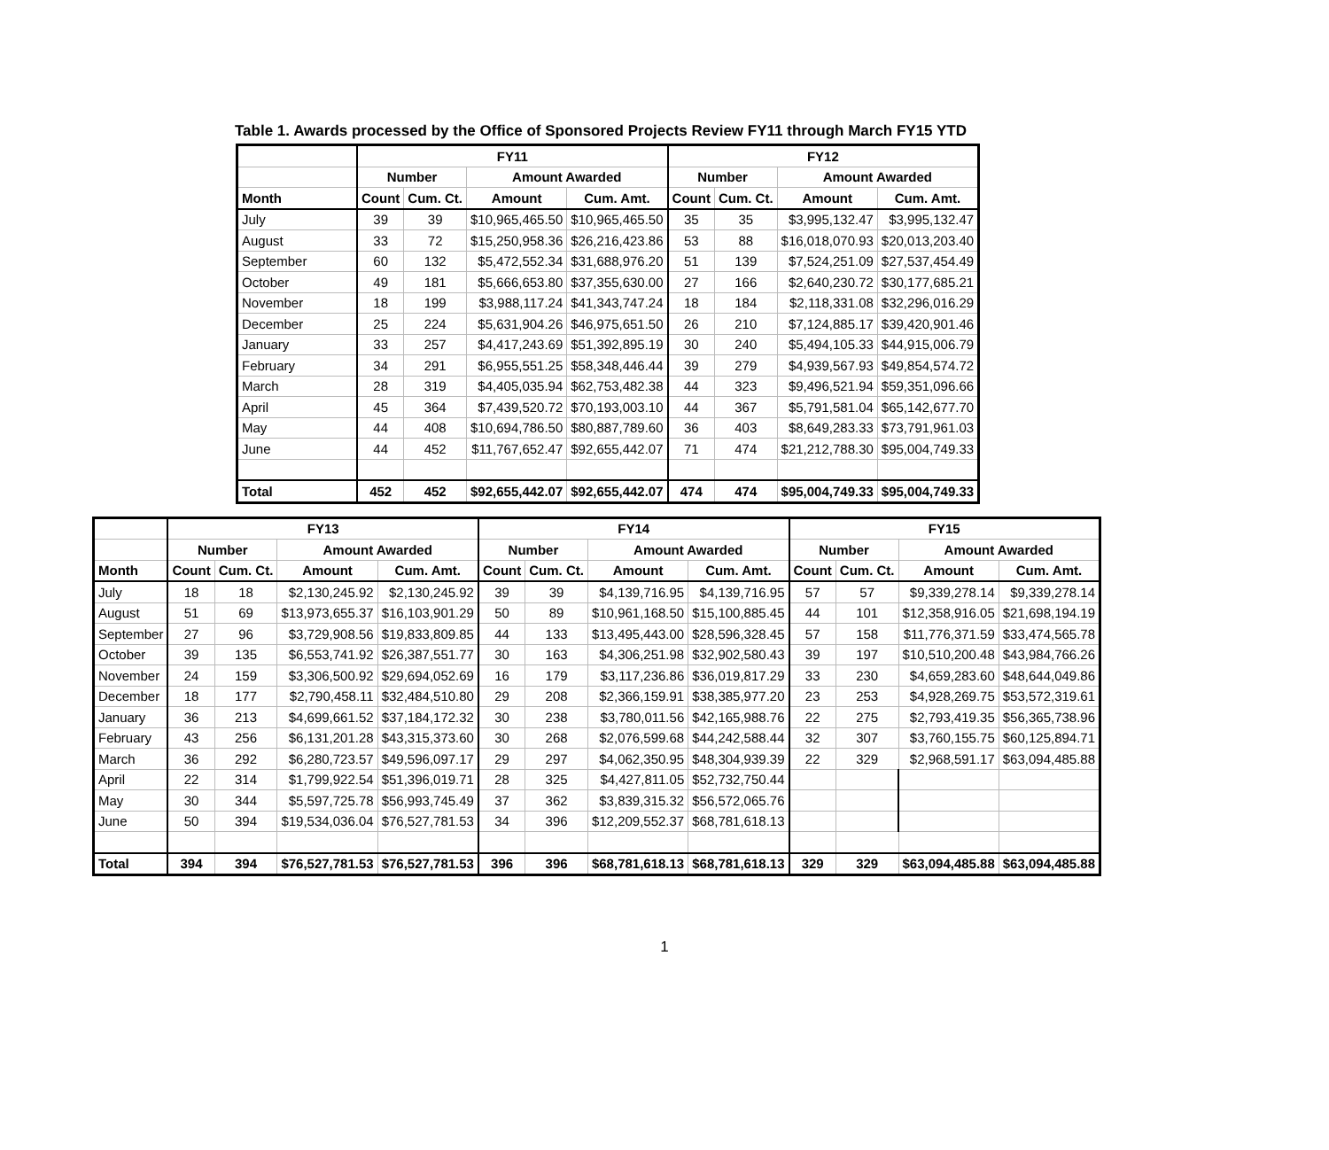Table 1. Awards processed by the Office of Sponsored Projects Review FY11 through March FY15 YTD
| | FY11 | | | | FY12 | | | |
| --- | --- | --- | --- | --- | --- | --- | --- | --- |
| | Number | | Amount Awarded | | Number | | Amount Awarded | |
| Month | Count | Cum. Ct. | Amount | Cum. Amt. | Count | Cum. Ct. | Amount | Cum. Amt. |
| July | 39 | 39 | $10,965,465.50 | $10,965,465.50 | 35 | 35 | $3,995,132.47 | $3,995,132.47 |
| August | 33 | 72 | $15,250,958.36 | $26,216,423.86 | 53 | 88 | $16,018,070.93 | $20,013,203.40 |
| September | 60 | 132 | $5,472,552.34 | $31,688,976.20 | 51 | 139 | $7,524,251.09 | $27,537,454.49 |
| October | 49 | 181 | $5,666,653.80 | $37,355,630.00 | 27 | 166 | $2,640,230.72 | $30,177,685.21 |
| November | 18 | 199 | $3,988,117.24 | $41,343,747.24 | 18 | 184 | $2,118,331.08 | $32,296,016.29 |
| December | 25 | 224 | $5,631,904.26 | $46,975,651.50 | 26 | 210 | $7,124,885.17 | $39,420,901.46 |
| January | 33 | 257 | $4,417,243.69 | $51,392,895.19 | 30 | 240 | $5,494,105.33 | $44,915,006.79 |
| February | 34 | 291 | $6,955,551.25 | $58,348,446.44 | 39 | 279 | $4,939,567.93 | $49,854,574.72 |
| March | 28 | 319 | $4,405,035.94 | $62,753,482.38 | 44 | 323 | $9,496,521.94 | $59,351,096.66 |
| April | 45 | 364 | $7,439,520.72 | $70,193,003.10 | 44 | 367 | $5,791,581.04 | $65,142,677.70 |
| May | 44 | 408 | $10,694,786.50 | $80,887,789.60 | 36 | 403 | $8,649,283.33 | $73,791,961.03 |
| June | 44 | 452 | $11,767,652.47 | $92,655,442.07 | 71 | 474 | $21,212,788.30 | $95,004,749.33 |
| Total | 452 | 452 | $92,655,442.07 | $92,655,442.07 | 474 | 474 | $95,004,749.33 | $95,004,749.33 |
| | FY13 | | | | FY14 | | | | FY15 | | | |
| --- | --- | --- | --- | --- | --- | --- | --- | --- | --- | --- | --- | --- |
| | Number | | Amount Awarded | | Number | | Amount Awarded | | Number | | Amount Awarded | |
| Month | Count | Cum. Ct. | Amount | Cum. Amt. | Count | Cum. Ct. | Amount | Cum. Amt. | Count | Cum. Ct. | Amount | Cum. Amt. |
| July | 18 | 18 | $2,130,245.92 | $2,130,245.92 | 39 | 39 | $4,139,716.95 | $4,139,716.95 | 57 | 57 | $9,339,278.14 | $9,339,278.14 |
| August | 51 | 69 | $13,973,655.37 | $16,103,901.29 | 50 | 89 | $10,961,168.50 | $15,100,885.45 | 44 | 101 | $12,358,916.05 | $21,698,194.19 |
| September | 27 | 96 | $3,729,908.56 | $19,833,809.85 | 44 | 133 | $13,495,443.00 | $28,596,328.45 | 57 | 158 | $11,776,371.59 | $33,474,565.78 |
| October | 39 | 135 | $6,553,741.92 | $26,387,551.77 | 30 | 163 | $4,306,251.98 | $32,902,580.43 | 39 | 197 | $10,510,200.48 | $43,984,766.26 |
| November | 24 | 159 | $3,306,500.92 | $29,694,052.69 | 16 | 179 | $3,117,236.86 | $36,019,817.29 | 33 | 230 | $4,659,283.60 | $48,644,049.86 |
| December | 18 | 177 | $2,790,458.11 | $32,484,510.80 | 29 | 208 | $2,366,159.91 | $38,385,977.20 | 23 | 253 | $4,928,269.75 | $53,572,319.61 |
| January | 36 | 213 | $4,699,661.52 | $37,184,172.32 | 30 | 238 | $3,780,011.56 | $42,165,988.76 | 22 | 275 | $2,793,419.35 | $56,365,738.96 |
| February | 43 | 256 | $6,131,201.28 | $43,315,373.60 | 30 | 268 | $2,076,599.68 | $44,242,588.44 | 32 | 307 | $3,760,155.75 | $60,125,894.71 |
| March | 36 | 292 | $6,280,723.57 | $49,596,097.17 | 29 | 297 | $4,062,350.95 | $48,304,939.39 | 22 | 329 | $2,968,591.17 | $63,094,485.88 |
| April | 22 | 314 | $1,799,922.54 | $51,396,019.71 | 28 | 325 | $4,427,811.05 | $52,732,750.44 | | | | |
| May | 30 | 344 | $5,597,725.78 | $56,993,745.49 | 37 | 362 | $3,839,315.32 | $56,572,065.76 | | | | |
| June | 50 | 394 | $19,534,036.04 | $76,527,781.53 | 34 | 396 | $12,209,552.37 | $68,781,618.13 | | | | |
| Total | 394 | 394 | $76,527,781.53 | $76,527,781.53 | 396 | 396 | $68,781,618.13 | $68,781,618.13 | 329 | 329 | $63,094,485.88 | $63,094,485.88 |
1